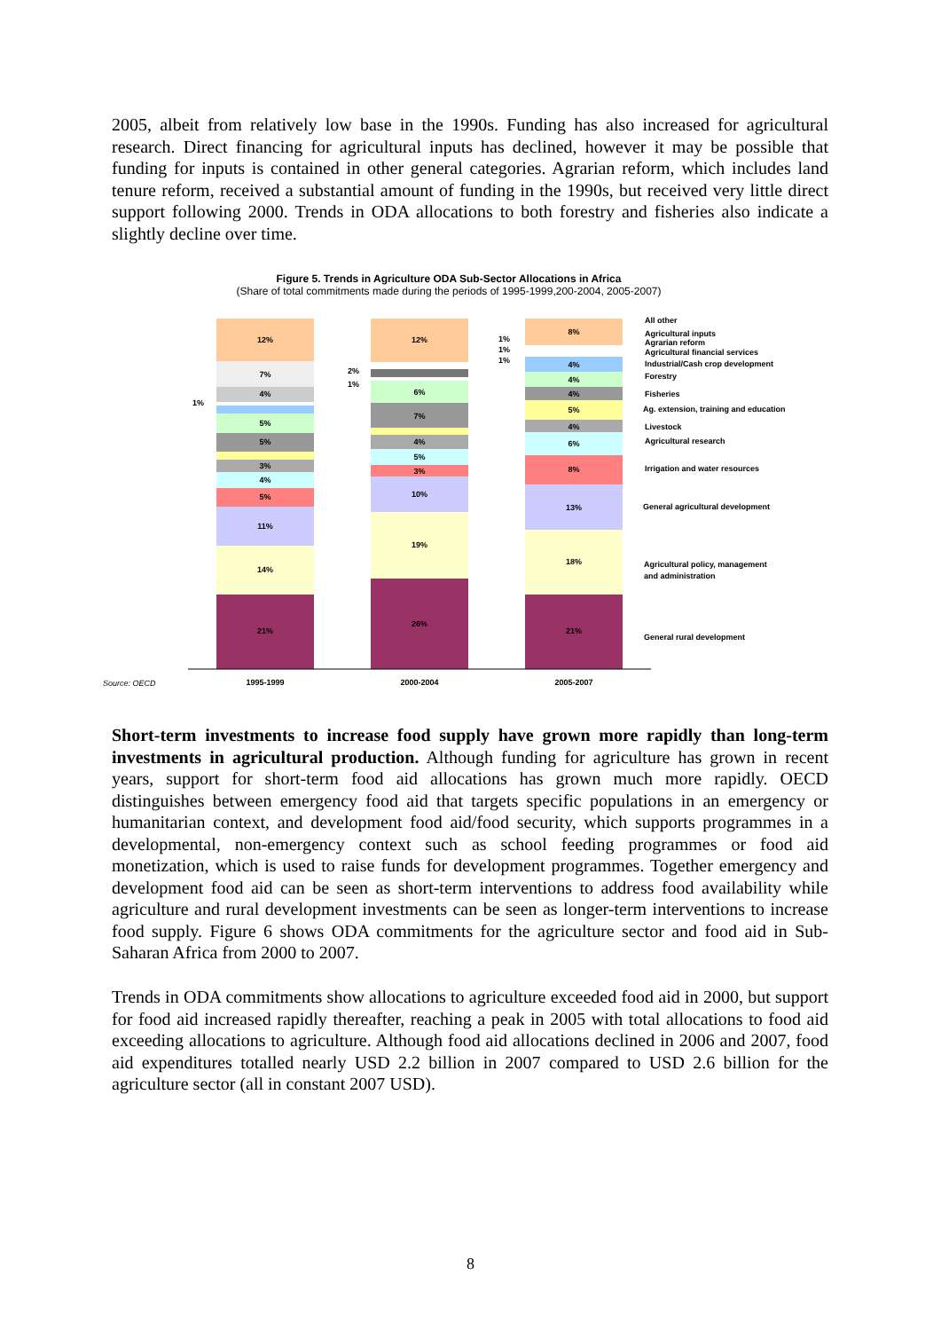2005, albeit from relatively low base in the 1990s. Funding has also increased for agricultural research. Direct financing for agricultural inputs has declined, however it may be possible that funding for inputs is contained in other general categories. Agrarian reform, which includes land tenure reform, received a substantial amount of funding in the 1990s, but received very little direct support following 2000. Trends in ODA allocations to both forestry and fisheries also indicate a slightly decline over time.
Figure 5. Trends in Agriculture ODA Sub-Sector Allocations in Africa
(Share of total commitments made during the periods of 1995-1999,200-2004, 2005-2007)
21%
14%
11%
5%
4%
3%
5%
5%
4%
7%
12%
26%
19%
10%
3%
5%
4%
7%
6%
12%
21%
18%
13%
8%
6%
4%
5%
4%
4%
4%
8%
1995-1999
2000-2004
2005-2007
Source: OECD
All other
Agricultural inputs
Agrarian reform
Agricultural financial services
Industrial/Cash crop development
Forestry
Fisheries
Ag. extension, training and education
Livestock
Agricultural research
Irrigation and water resources
General agricultural development
Agricultural policy, management
and administration
General rural development
1%
2%
1%
1%
1%
1%
Short-term investments to increase food supply have grown more rapidly than long-term investments in agricultural production. Although funding for agriculture has grown in recent years, support for short-term food aid allocations has grown much more rapidly. OECD distinguishes between emergency food aid that targets specific populations in an emergency or humanitarian context, and development food aid/food security, which supports programmes in a developmental, non-emergency context such as school feeding programmes or food aid monetization, which is used to raise funds for development programmes. Together emergency and development food aid can be seen as short-term interventions to address food availability while agriculture and rural development investments can be seen as longer-term interventions to increase food supply. Figure 6 shows ODA commitments for the agriculture sector and food aid in Sub-Saharan Africa from 2000 to 2007.
Trends in ODA commitments show allocations to agriculture exceeded food aid in 2000, but support for food aid increased rapidly thereafter, reaching a peak in 2005 with total allocations to food aid exceeding allocations to agriculture. Although food aid allocations declined in 2006 and 2007, food aid expenditures totalled nearly USD 2.2 billion in 2007 compared to USD 2.6 billion for the agriculture sector (all in constant 2007 USD).
8